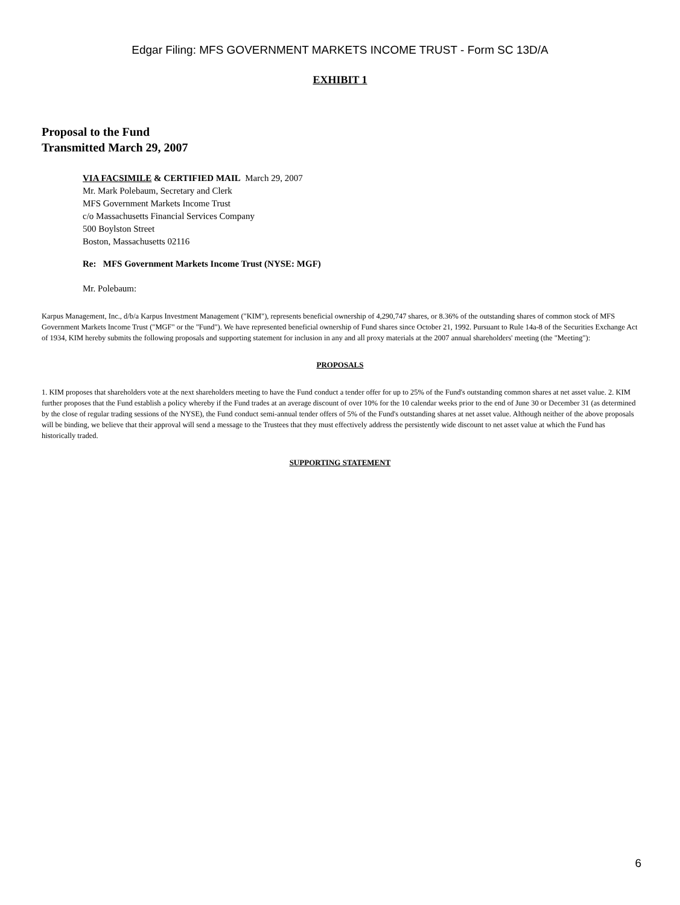Edgar Filing: MFS GOVERNMENT MARKETS INCOME TRUST - Form SC 13D/A
EXHIBIT 1
Proposal to the Fund
Transmitted March 29, 2007
VIA FACSIMILE & CERTIFIED MAIL March 29, 2007
Mr. Mark Polebaum, Secretary and Clerk
MFS Government Markets Income Trust
c/o Massachusetts Financial Services Company
500 Boylston Street
Boston, Massachusetts 02116
Re: MFS Government Markets Income Trust (NYSE: MGF)
Mr. Polebaum:
Karpus Management, Inc., d/b/a Karpus Investment Management ("KIM"), represents beneficial ownership of 4,290,747 shares, or 8.36% of the outstanding shares of common stock of MFS Government Markets Income Trust ("MGF" or the "Fund"). We have represented beneficial ownership of Fund shares since October 21, 1992. Pursuant to Rule 14a-8 of the Securities Exchange Act of 1934, KIM hereby submits the following proposals and supporting statement for inclusion in any and all proxy materials at the 2007 annual shareholders' meeting (the "Meeting"):
PROPOSALS
1. KIM proposes that shareholders vote at the next shareholders meeting to have the Fund conduct a tender offer for up to 25% of the Fund's outstanding common shares at net asset value. 2. KIM further proposes that the Fund establish a policy whereby if the Fund trades at an average discount of over 10% for the 10 calendar weeks prior to the end of June 30 or December 31 (as determined by the close of regular trading sessions of the NYSE), the Fund conduct semi-annual tender offers of 5% of the Fund's outstanding shares at net asset value. Although neither of the above proposals will be binding, we believe that their approval will send a message to the Trustees that they must effectively address the persistently wide discount to net asset value at which the Fund has historically traded.
SUPPORTING STATEMENT
6